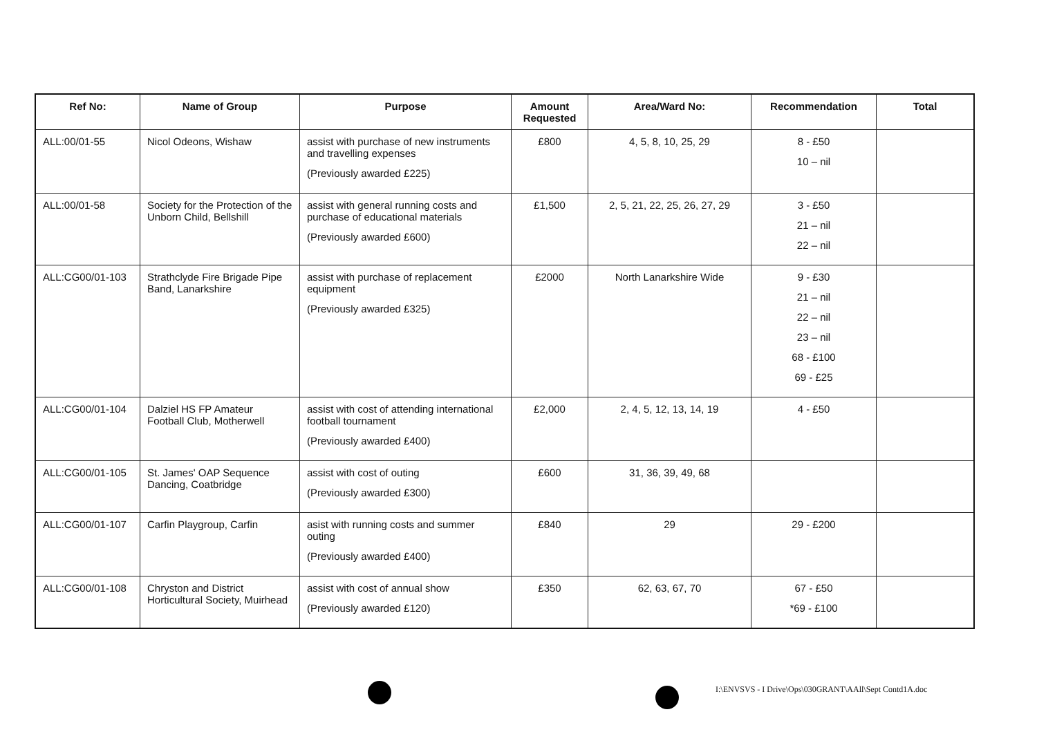| Ref No: | Name of Group | Purpose | Amount Requested | Area/Ward No: | Recommendation | Total |
| --- | --- | --- | --- | --- | --- | --- |
| ALL:00/01-55 | Nicol Odeons, Wishaw | assist with purchase of new instruments and travelling expenses (Previously awarded £225) | £800 | 4, 5, 8, 10, 25, 29 | 8 - £50 10 – nil | |
| ALL:00/01-58 | Society for the Protection of the Unborn Child, Bellshill | assist with general running costs and purchase of educational materials (Previously awarded £600) | £1,500 | 2, 5, 21, 22, 25, 26, 27, 29 | 3 - £50 21 – nil 22 – nil | |
| ALL:CG00/01-103 | Strathclyde Fire Brigade Pipe Band, Lanarkshire | assist with purchase of replacement equipment (Previously awarded £325) | £2000 | North Lanarkshire Wide | 9 - £30 21 – nil 22 – nil 23 – nil 68 - £100 69 - £25 | |
| ALL:CG00/01-104 | Dalziel HS FP Amateur Football Club, Motherwell | assist with cost of attending international football tournament (Previously awarded £400) | £2,000 | 2, 4, 5, 12, 13, 14, 19 | 4 - £50 | |
| ALL:CG00/01-105 | St. James' OAP Sequence Dancing, Coatbridge | assist with cost of outing (Previously awarded £300) | £600 | 31, 36, 39, 49, 68 | | |
| ALL:CG00/01-107 | Carfin Playgroup, Carfin | asist with running costs and summer outing (Previously awarded £400) | £840 | 29 | 29 - £200 | |
| ALL:CG00/01-108 | Chryston and District Horticultural Society, Muirhead | assist with cost of annual show (Previously awarded £120) | £350 | 62, 63, 67, 70 | 67 - £50 *69 - £100 | |
I:\ENVSVS - I Drive\Ops\030GRANT\AAll\Sept Contd1A.doc